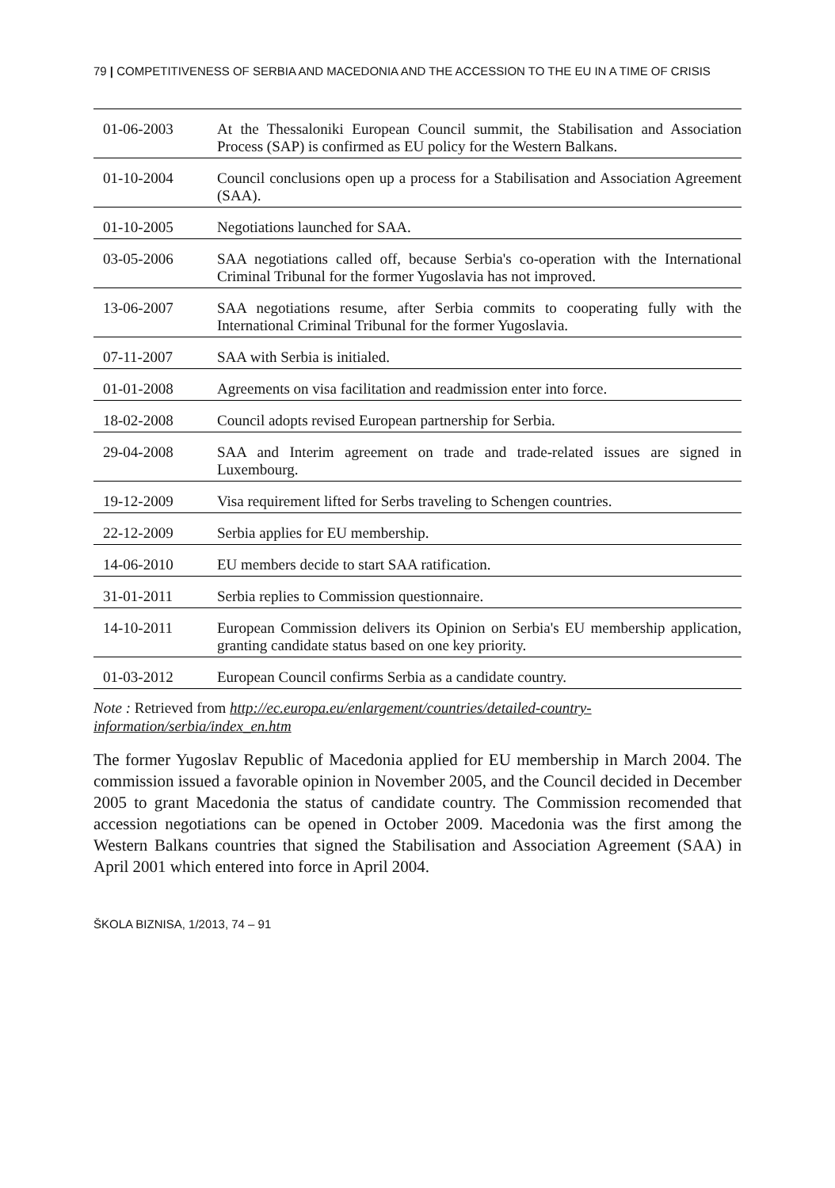79 | COMPETITIVENESS OF SERBIA AND MACEDONIA AND THE ACCESSION TO THE EU IN A TIME OF CRISIS
| 01-06-2003 | At the Thessaloniki European Council summit, the Stabilisation and Association Process (SAP) is confirmed as EU policy for the Western Balkans. |
| 01-10-2004 | Council conclusions open up a process for a Stabilisation and Association Agreement (SAA). |
| 01-10-2005 | Negotiations launched for SAA. |
| 03-05-2006 | SAA negotiations called off, because Serbia's co-operation with the International Criminal Tribunal for the former Yugoslavia has not improved. |
| 13-06-2007 | SAA negotiations resume, after Serbia commits to cooperating fully with the International Criminal Tribunal for the former Yugoslavia. |
| 07-11-2007 | SAA with Serbia is initialed. |
| 01-01-2008 | Agreements on visa facilitation and readmission enter into force. |
| 18-02-2008 | Council adopts revised European partnership for Serbia. |
| 29-04-2008 | SAA and Interim agreement on trade and trade-related issues are signed in Luxembourg. |
| 19-12-2009 | Visa requirement lifted for Serbs traveling to Schengen countries. |
| 22-12-2009 | Serbia applies for EU membership. |
| 14-06-2010 | EU members decide to start SAA ratification. |
| 31-01-2011 | Serbia replies to Commission questionnaire. |
| 14-10-2011 | European Commission delivers its Opinion on Serbia's EU membership application, granting candidate status based on one key priority. |
| 01-03-2012 | European Council confirms Serbia as a candidate country. |
Note : Retrieved from http://ec.europa.eu/enlargement/countries/detailed-country-information/serbia/index_en.htm
The former Yugoslav Republic of Macedonia applied for EU membership in March 2004. The commission issued a favorable opinion in November 2005, and the Council decided in December 2005 to grant Macedonia the status of candidate country. The Commission recomended that accession negotiations can be opened in October 2009. Macedonia was the first among the Western Balkans countries that signed the Stabilisation and Association Agreement (SAA) in April 2001 which entered into force in April 2004.
ŠKOLA BIZNISA, 1/2013, 74 – 91